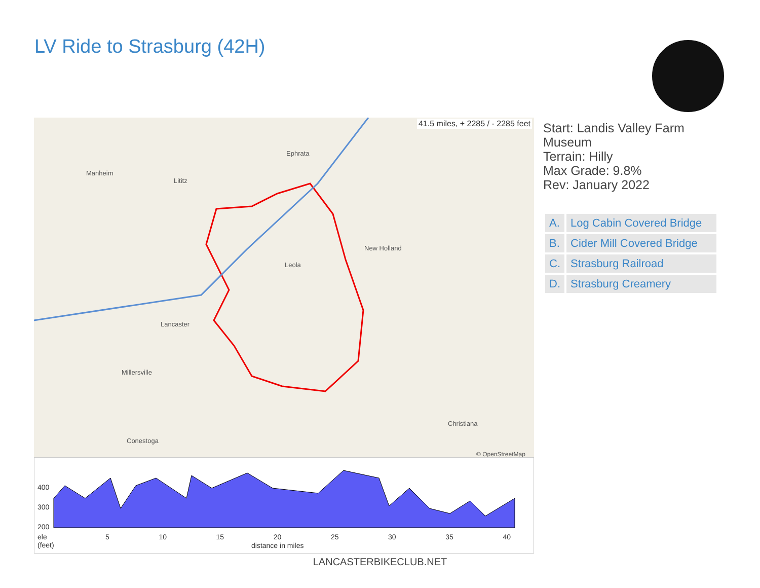LV Ride to Strasburg (42H)
41.5 miles, + 2285 / - 2285 feet
Ephrata
Manheim
Lititz
Lancaster
New Holland
Leola
Millersville
Conestoga
Christiana
© OpenStreetMap
400
300
200
ele
(feet)
5 10 15 20 25 30 35 40
distance in miles
Start: Landis Valley Farm Museum
Terrain: Hilly
Max Grade: 9.8%
Rev: January 2022
| A. | Log Cabin Covered Bridge |
| B. | Cider Mill Covered Bridge |
| C. | Strasburg Railroad |
| D. | Strasburg Creamery |
LANCASTERBIKECLUB.NET